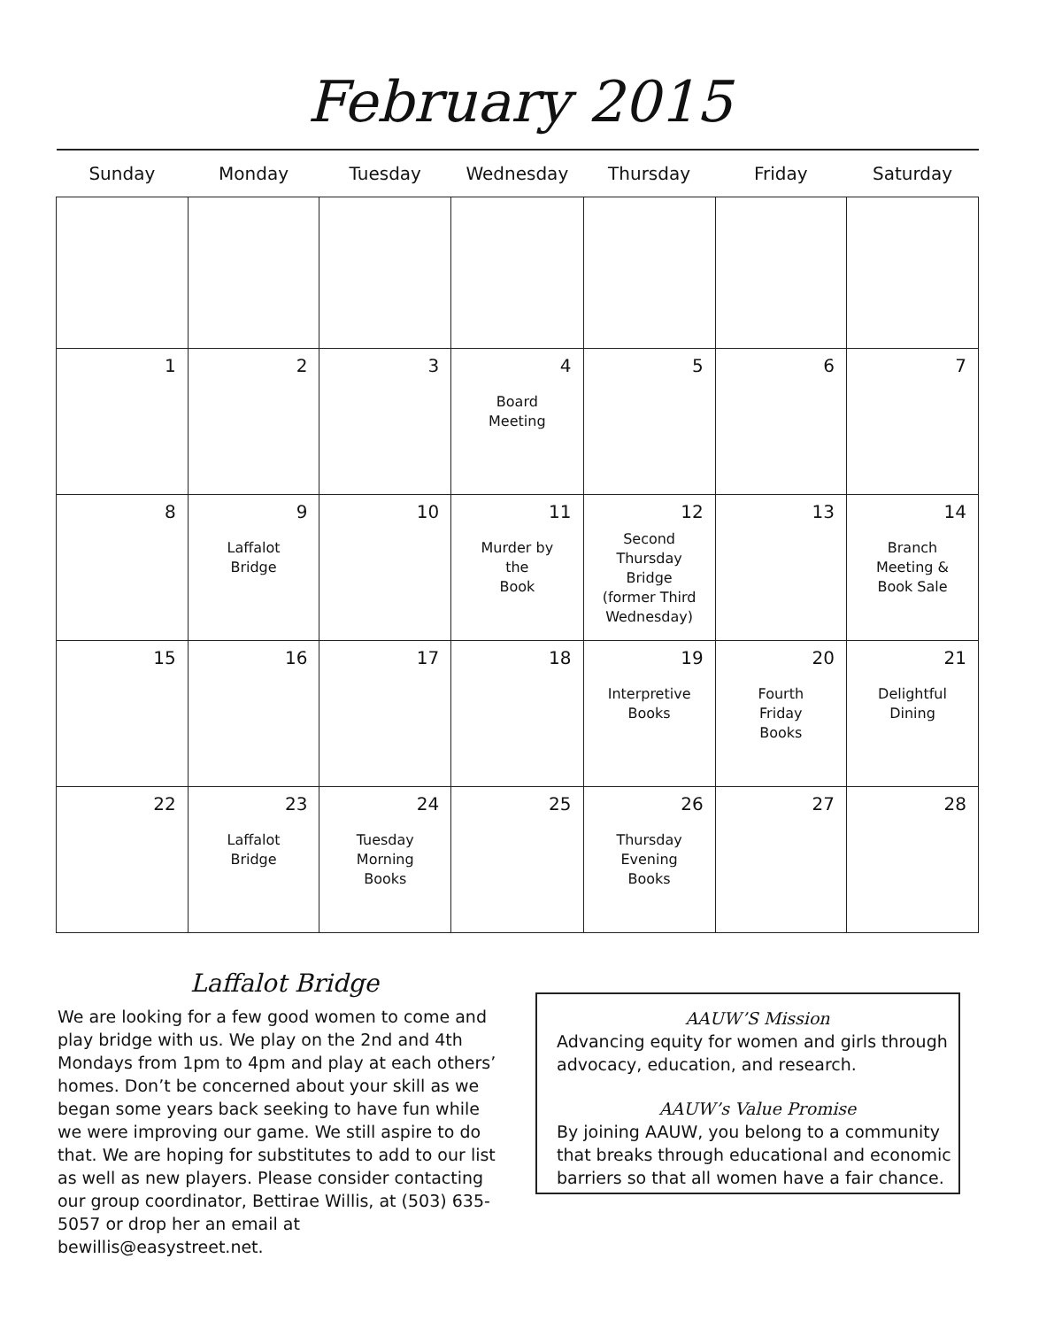February 2015
| Sunday | Monday | Tuesday | Wednesday | Thursday | Friday | Saturday |
| --- | --- | --- | --- | --- | --- | --- |
| 1 | 2 | 3 | 4 Board Meeting | 5 | 6 | 7 |
| 8 | 9 Laffalot Bridge | 10 | 11 Murder by the Book | 12 Second Thursday Bridge (former Third Wednesday) | 13 | 14 Branch Meeting & Book Sale |
| 15 | 16 | 17 | 18 | 19 Interpretive Books | 20 Fourth Friday Books | 21 Delightful Dining |
| 22 | 23 Laffalot Bridge | 24 Tuesday Morning Books | 25 | 26 Thursday Evening Books | 27 | 28 |
Laffalot Bridge
We are looking for a few good women to come and play bridge with us. We play on the 2nd and 4th Mondays from 1pm to 4pm and play at each others’ homes. Don’t be concerned about your skill as we began some years back seeking to have fun while we were improving our game. We still aspire to do that. We are hoping for substitutes to add to our list as well as new players. Please consider contacting our group coordinator, Bettirae Willis, at (503) 635-5057 or drop her an email at bewillis@easystreet.net.
AAUW’S Mission
Advancing equity for women and girls through advocacy, education, and research.
AAUW’s Value Promise
By joining AAUW, you belong to a community that breaks through educational and economic barriers so that all women have a fair chance.